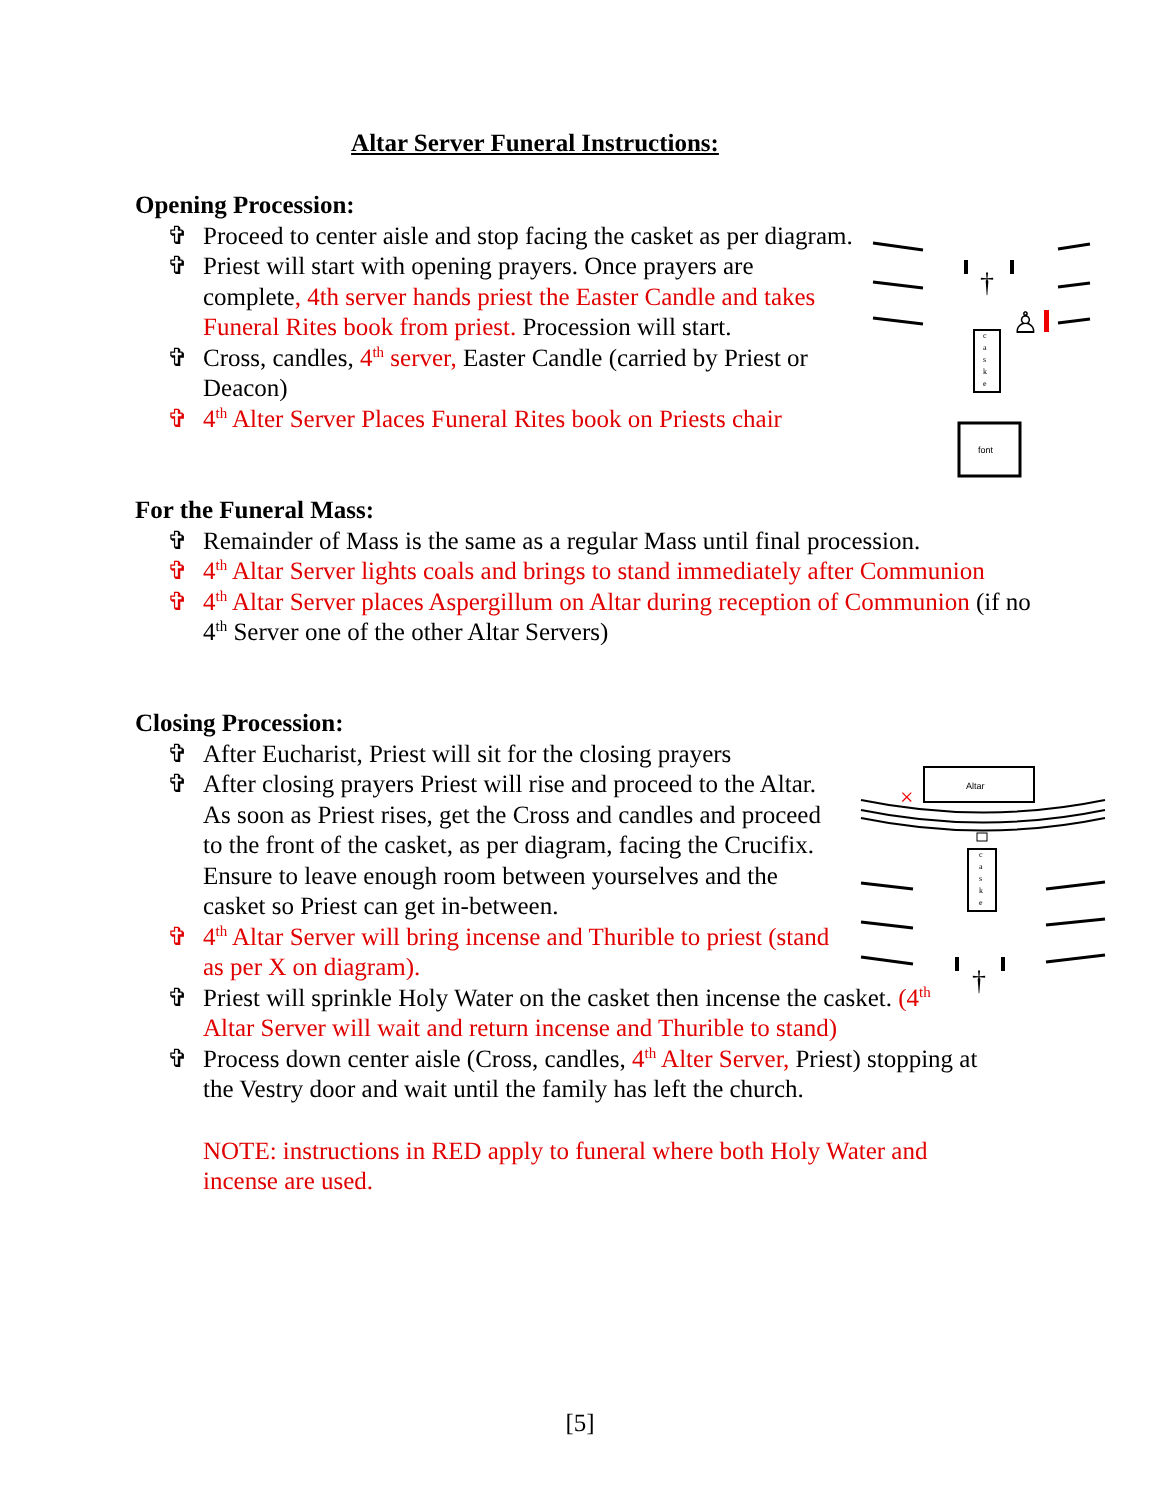Altar Server Funeral Instructions:
Opening Procession:
✞ Proceed to center aisle and stop facing the casket as per diagram.
✞ Priest will start with opening prayers. Once prayers are complete, 4th server hands priest the Easter Candle and takes Funeral Rites book from priest. Procession will start.
✞ Cross, candles, 4<sup>th</sup> server, Easter Candle (carried by Priest or Deacon)
✞ 4<sup>th</sup> Alter Server Places Funeral Rites book on Priests chair
†
♙
c
a
s
k
e
font
For the Funeral Mass:
✞ Remainder of Mass is the same as a regular Mass until final procession.
✞ 4<sup>th</sup> Altar Server lights coals and brings to stand immediately after Communion
✞ 4<sup>th</sup> Altar Server places Aspergillum on Altar during reception of Communion (if no 4<sup>th</sup> Server one of the other Altar Servers)
Closing Procession:
✞ After Eucharist, Priest will sit for the closing prayers
✞ After closing prayers Priest will rise and proceed to the Altar. As soon as Priest rises, get the Cross and candles and proceed to the front of the casket, as per diagram, facing the Crucifix. Ensure to leave enough room between yourselves and the casket so Priest can get in-between.
✞ 4<sup>th</sup> Altar Server will bring incense and Thurible to priest (stand as per X on diagram).
✞ Priest will sprinkle Holy Water on the casket then incense the casket. (4<sup>th</sup> Altar Server will wait and return incense and Thurible to stand)
✞ Process down center aisle (Cross, candles, 4<sup>th</sup> Alter Server, Priest) stopping at the Vestry door and wait until the family has left the church.
NOTE: instructions in RED apply to funeral where both Holy Water and incense are used.
Altar
×
c
a
s
k
e
†
[5]